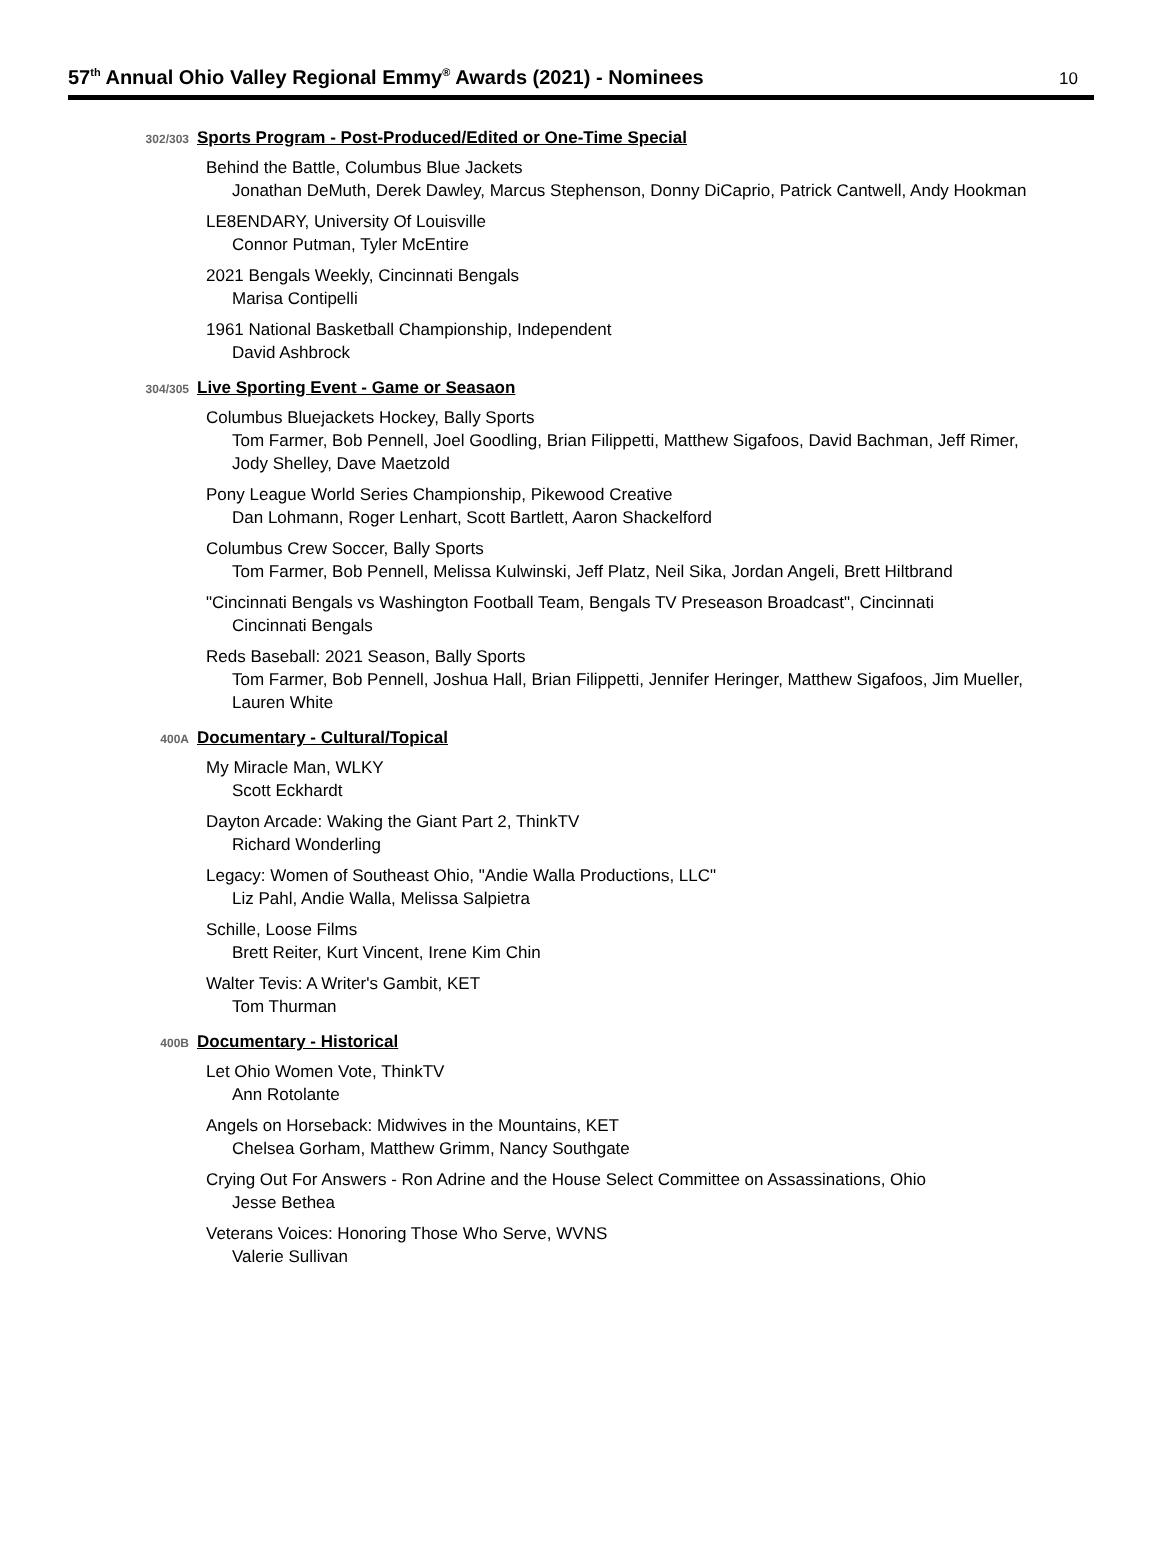57<sup>th</sup> Annual Ohio Valley Regional Emmy<sup>®</sup> Awards (2021) - Nominees
10
302/303 Sports Program - Post-Produced/Edited or One-Time Special
Behind the Battle, Columbus Blue Jackets
Jonathan DeMuth, Derek Dawley, Marcus Stephenson, Donny DiCaprio, Patrick Cantwell, Andy Hookman
LE8ENDARY, University Of Louisville
Connor Putman, Tyler McEntire
2021 Bengals Weekly, Cincinnati Bengals
Marisa Contipelli
1961 National Basketball Championship, Independent
David Ashbrock
304/305 Live Sporting Event - Game or Seasaon
Columbus Bluejackets Hockey, Bally Sports
Tom Farmer, Bob Pennell, Joel Goodling, Brian Filippetti, Matthew Sigafoos, David Bachman, Jeff Rimer, Jody Shelley, Dave Maetzold
Pony League World Series Championship, Pikewood Creative
Dan Lohmann, Roger Lenhart, Scott Bartlett, Aaron Shackelford
Columbus Crew Soccer, Bally Sports
Tom Farmer, Bob Pennell, Melissa Kulwinski, Jeff Platz, Neil Sika, Jordan Angeli, Brett Hiltbrand
"Cincinnati Bengals vs Washington Football Team, Bengals TV Preseason Broadcast", Cincinnati
Cincinnati Bengals
Reds Baseball: 2021 Season, Bally Sports
Tom Farmer, Bob Pennell, Joshua Hall, Brian Filippetti, Jennifer Heringer, Matthew Sigafoos, Jim Mueller, Lauren White
400A Documentary - Cultural/Topical
My Miracle Man, WLKY
Scott Eckhardt
Dayton Arcade: Waking the Giant Part 2, ThinkTV
Richard Wonderling
Legacy: Women of Southeast Ohio, "Andie Walla Productions, LLC"
Liz Pahl, Andie Walla, Melissa Salpietra
Schille, Loose Films
Brett Reiter, Kurt Vincent, Irene Kim Chin
Walter Tevis: A Writer's Gambit, KET
Tom Thurman
400B Documentary - Historical
Let Ohio Women Vote, ThinkTV
Ann Rotolante
Angels on Horseback: Midwives in the Mountains, KET
Chelsea Gorham, Matthew Grimm, Nancy Southgate
Crying Out For Answers - Ron Adrine and the House Select Committee on Assassinations, Ohio
Jesse Bethea
Veterans Voices: Honoring Those Who Serve, WVNS
Valerie Sullivan